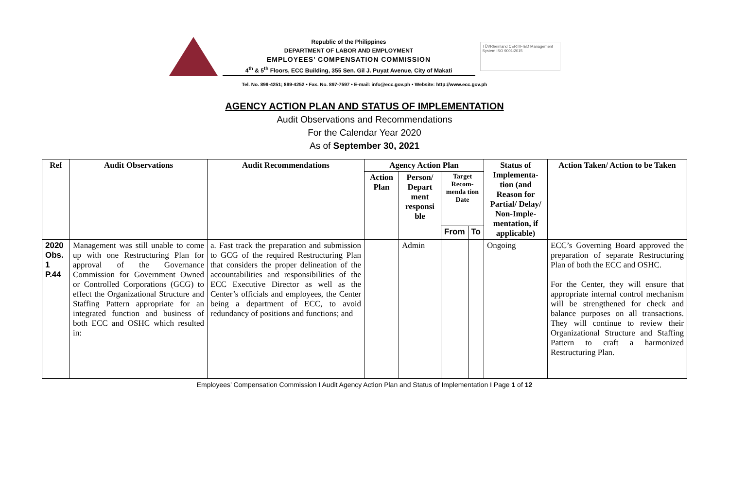Republic of the Philippines
DEPARTMENT OF LABOR AND EMPLOYMENT
EMPLOYEES’ COMPENSATION COMMISSION
4<sup>th</sup> & 5<sup>th</sup> Floors, ECC Building, 355 Sen. Gil J. Puyat Avenue, City of Makati
TÜVRheinland CERTIFIED Management System ISO 9001:2015
Tel. No. 899-4251; 899-4252 • Fax. No. 897-7597 • E-mail: info@ecc.gov.ph • Website: http://www.ecc.gov.ph
AGENCY ACTION PLAN AND STATUS OF IMPLEMENTATION
Audit Observations and Recommendations
For the Calendar Year 2020
As of September 30, 2021
| Ref | Audit Observations | Audit Recommendations | Agency Action Plan | | | | Status of Implementa-tion (and Reason for Partial/ Delay/ Non-Imple-mentation, if applicable) | Action Taken/ Action to be Taken |
| --- | --- | --- | --- | --- | --- | --- | --- | --- |
| | | | Action Plan | Person/ Depart ment responsi ble | Target Recom-menda tion Date | | | |
| | | | | | From | To | | |
| 2020 Obs. 1 P.44 | Management was still unable to come up with one Restructuring Plan for approval of the Governance Commission for Government Owned or Controlled Corporations (GCG) to effect the Organizational Structure and Staffing Pattern appropriate for an integrated function and business of both ECC and OSHC which resulted in: | a. Fast track the preparation and submission to GCG of the required Restructuring Plan that considers the proper delineation of the accountabilities and responsibilities of the ECC Executive Director as well as the Center’s officials and employees, the Center being a department of ECC, to avoid redundancy of positions and functions; and | | Admin | | | Ongoing | ECC’s Governing Board approved the preparation of separate Restructuring Plan of both the ECC and OSHC. For the Center, they will ensure that appropriate internal control mechanism will be strengthened for check and balance purposes on all transactions. They will continue to review their Organizational Structure and Staffing Pattern to craft a harmonized Restructuring Plan. |
Employees’ Compensation Commission I Audit Agency Action Plan and Status of Implementation I Page 1 of 12